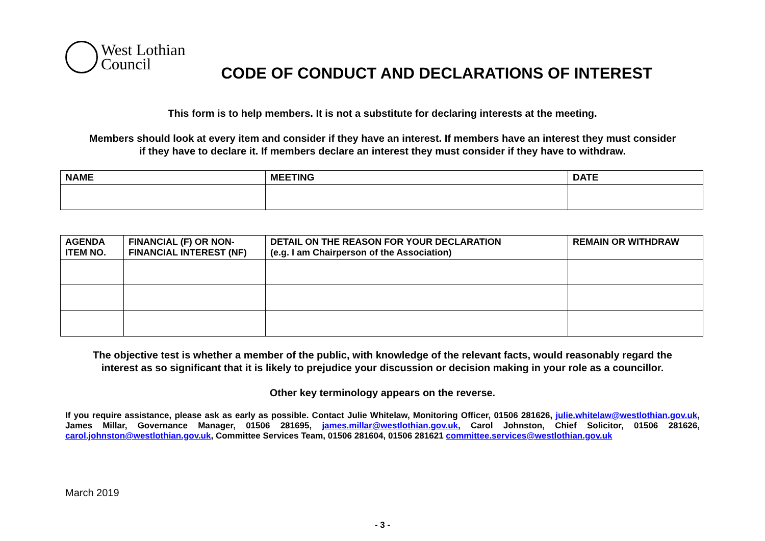West Lothian
Council
CODE OF CONDUCT AND DECLARATIONS OF INTEREST
This form is to help members. It is not a substitute for declaring interests at the meeting.
Members should look at every item and consider if they have an interest. If members have an interest they must consider
if they have to declare it. If members declare an interest they must consider if they have to withdraw.
| NAME | MEETING | DATE |
| --- | --- | --- |
| AGENDA ITEM NO. | FINANCIAL (F) OR NON- FINANCIAL INTEREST (NF) | DETAIL ON THE REASON FOR YOUR DECLARATION (e.g. I am Chairperson of the Association) | REMAIN OR WITHDRAW |
| --- | --- | --- | --- |
The objective test is whether a member of the public, with knowledge of the relevant facts, would reasonably regard the
interest as so significant that it is likely to prejudice your discussion or decision making in your role as a councillor.
Other key terminology appears on the reverse.
If you require assistance, please ask as early as possible. Contact Julie Whitelaw, Monitoring Officer, 01506 281626, julie.whitelaw@westlothian.gov.uk, James Millar, Governance Manager, 01506 281695, james.millar@westlothian.gov.uk, Carol Johnston, Chief Solicitor, 01506 281626, carol.johnston@westlothian.gov.uk, Committee Services Team, 01506 281604, 01506 281621 committee.services@westlothian.gov.uk
March 2019
- 3 -